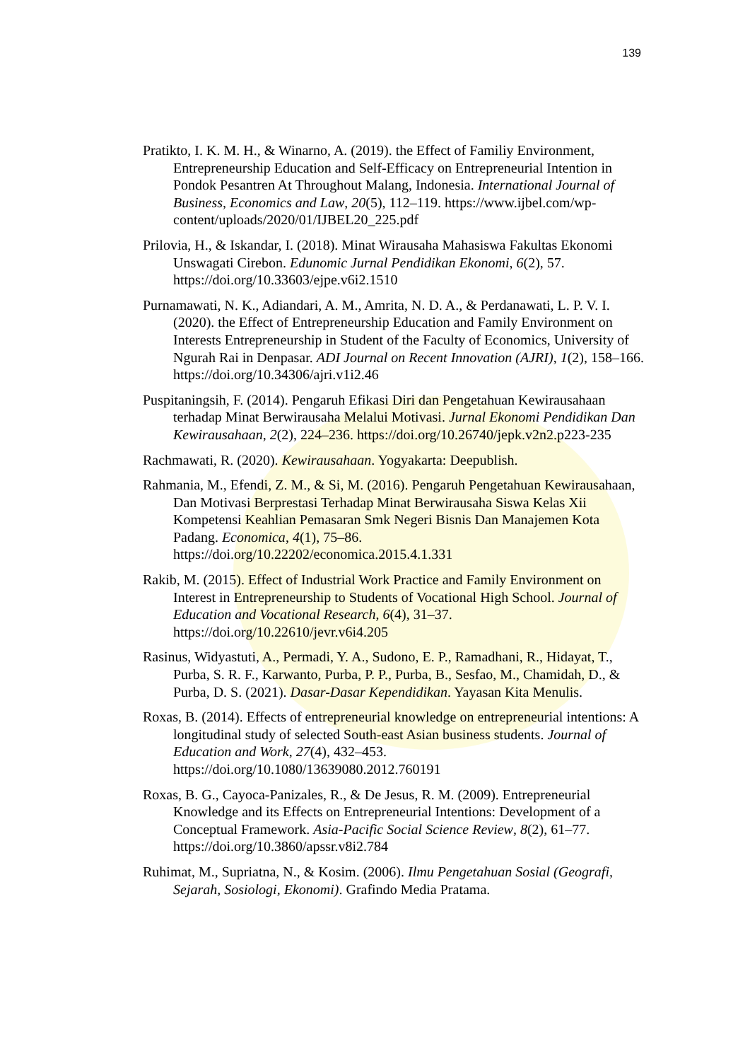139
Pratikto, I. K. M. H., & Winarno, A. (2019). the Effect of Familiy Environment, Entrepreneurship Education and Self-Efficacy on Entrepreneurial Intention in Pondok Pesantren At Throughout Malang, Indonesia. International Journal of Business, Economics and Law, 20(5), 112–119. https://www.ijbel.com/wp-content/uploads/2020/01/IJBEL20_225.pdf
Prilovia, H., & Iskandar, I. (2018). Minat Wirausaha Mahasiswa Fakultas Ekonomi Unswagati Cirebon. Edunomic Jurnal Pendidikan Ekonomi, 6(2), 57. https://doi.org/10.33603/ejpe.v6i2.1510
Purnamawati, N. K., Adiandari, A. M., Amrita, N. D. A., & Perdanawati, L. P. V. I. (2020). the Effect of Entrepreneurship Education and Family Environment on Interests Entrepreneurship in Student of the Faculty of Economics, University of Ngurah Rai in Denpasar. ADI Journal on Recent Innovation (AJRI), 1(2), 158–166. https://doi.org/10.34306/ajri.v1i2.46
Puspitaningsih, F. (2014). Pengaruh Efikasi Diri dan Pengetahuan Kewirausahaan terhadap Minat Berwirausaha Melalui Motivasi. Jurnal Ekonomi Pendidikan Dan Kewirausahaan, 2(2), 224–236. https://doi.org/10.26740/jepk.v2n2.p223-235
Rachmawati, R. (2020). Kewirausahaan. Yogyakarta: Deepublish.
Rahmania, M., Efendi, Z. M., & Si, M. (2016). Pengaruh Pengetahuan Kewirausahaan, Dan Motivasi Berprestasi Terhadap Minat Berwirausaha Siswa Kelas Xii Kompetensi Keahlian Pemasaran Smk Negeri Bisnis Dan Manajemen Kota Padang. Economica, 4(1), 75–86. https://doi.org/10.22202/economica.2015.4.1.331
Rakib, M. (2015). Effect of Industrial Work Practice and Family Environment on Interest in Entrepreneurship to Students of Vocational High School. Journal of Education and Vocational Research, 6(4), 31–37. https://doi.org/10.22610/jevr.v6i4.205
Rasinus, Widyastuti, A., Permadi, Y. A., Sudono, E. P., Ramadhani, R., Hidayat, T., Purba, S. R. F., Karwanto, Purba, P. P., Purba, B., Sesfao, M., Chamidah, D., & Purba, D. S. (2021). Dasar-Dasar Kependidikan. Yayasan Kita Menulis.
Roxas, B. (2014). Effects of entrepreneurial knowledge on entrepreneurial intentions: A longitudinal study of selected South-east Asian business students. Journal of Education and Work, 27(4), 432–453. https://doi.org/10.1080/13639080.2012.760191
Roxas, B. G., Cayoca-Panizales, R., & De Jesus, R. M. (2009). Entrepreneurial Knowledge and its Effects on Entrepreneurial Intentions: Development of a Conceptual Framework. Asia-Pacific Social Science Review, 8(2), 61–77. https://doi.org/10.3860/apssr.v8i2.784
Ruhimat, M., Supriatna, N., & Kosim. (2006). Ilmu Pengetahuan Sosial (Geografi, Sejarah, Sosiologi, Ekonomi). Grafindo Media Pratama.